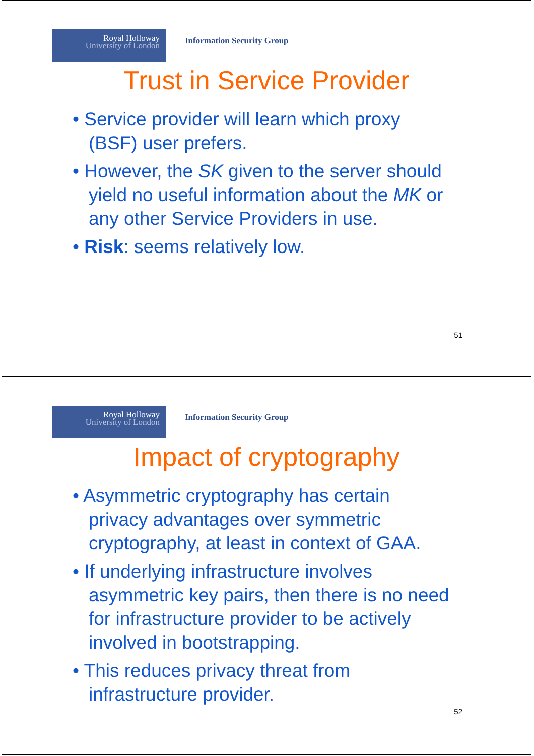Royal Holloway
University of London
Information Security Group
Trust in Service Provider
• Service provider will learn which proxy (BSF) user prefers.
• However, the SK given to the server should yield no useful information about the MK or any other Service Providers in use.
• Risk: seems relatively low.
51
Royal Holloway
University of London
Information Security Group
Impact of cryptography
• Asymmetric cryptography has certain privacy advantages over symmetric cryptography, at least in context of GAA.
• If underlying infrastructure involves asymmetric key pairs, then there is no need for infrastructure provider to be actively involved in bootstrapping.
• This reduces privacy threat from infrastructure provider.
52